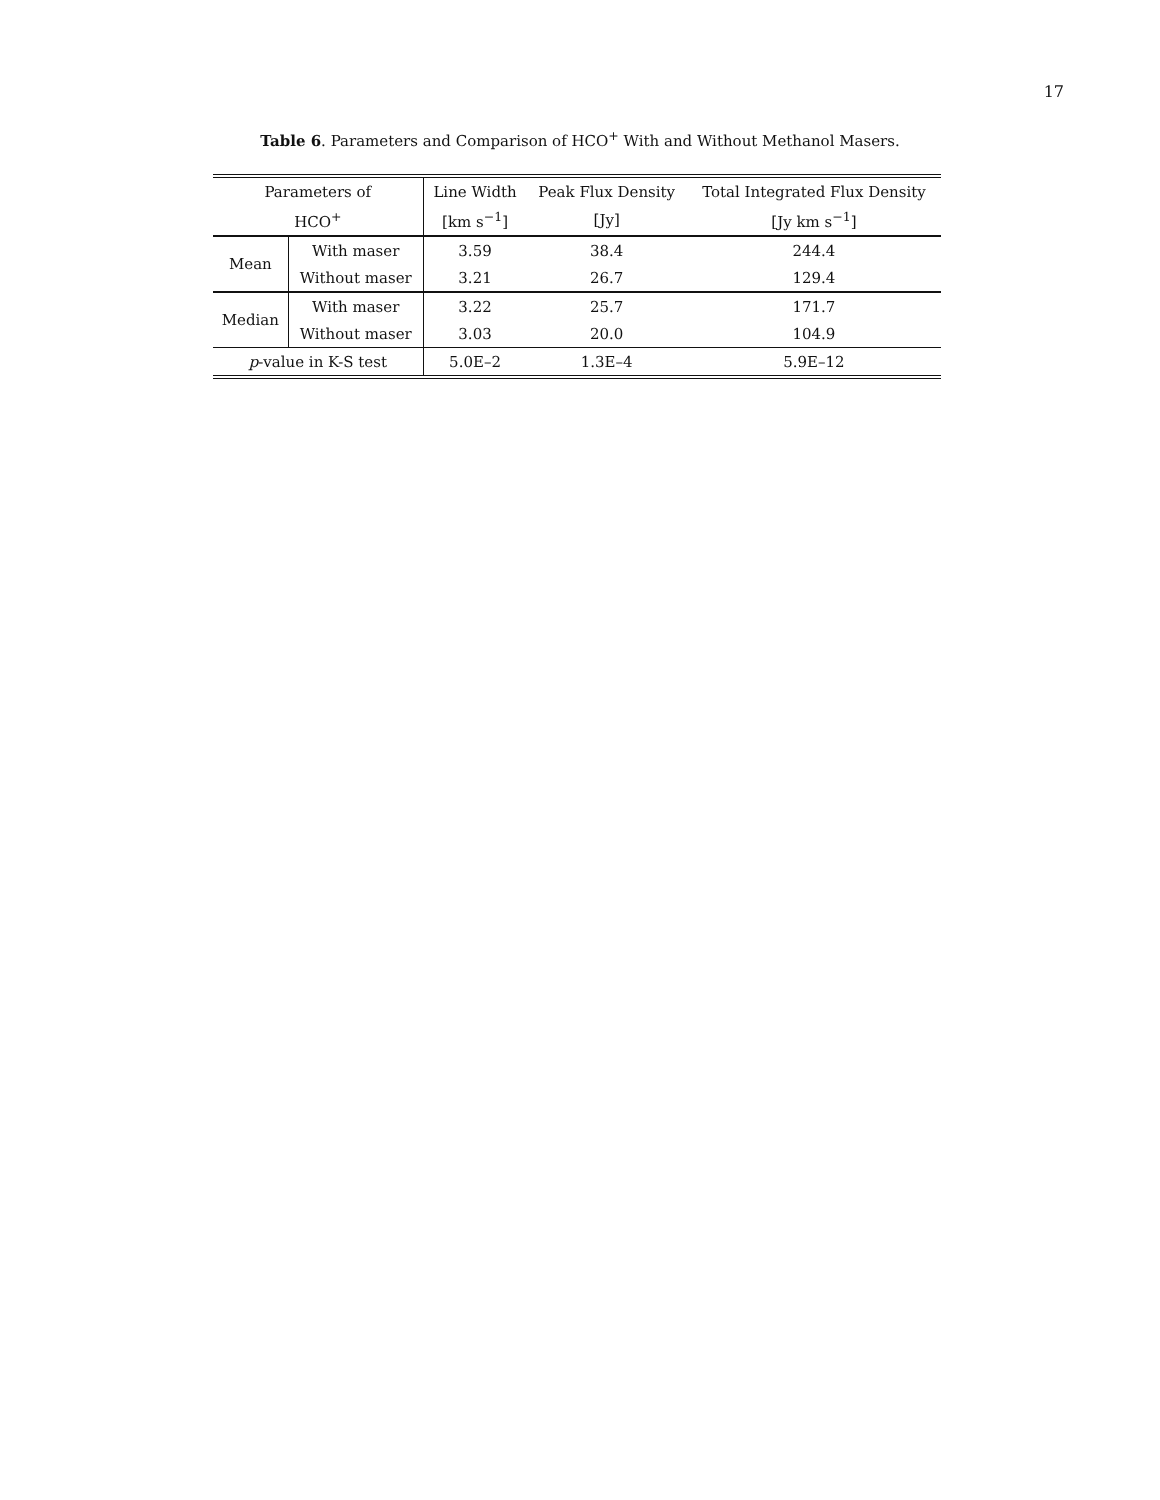17
Table 6. Parameters and Comparison of HCO<sup>+</sup> With and Without Methanol Masers.
| Parameters of | | Line Width | Peak Flux Density | Total Integrated Flux Density |
| --- | --- | --- | --- | --- |
| HCO<sup>+</sup> | | [km s<sup>−1</sup>] | [Jy] | [Jy km s<sup>−1</sup>] |
| Mean | With maser | 3.59 | 38.4 | 244.4 |
| | Without maser | 3.21 | 26.7 | 129.4 |
| Median | With maser | 3.22 | 25.7 | 171.7 |
| | Without maser | 3.03 | 20.0 | 104.9 |
| p -value in K-S test | | 5.0E–2 | 1.3E–4 | 5.9E–12 |